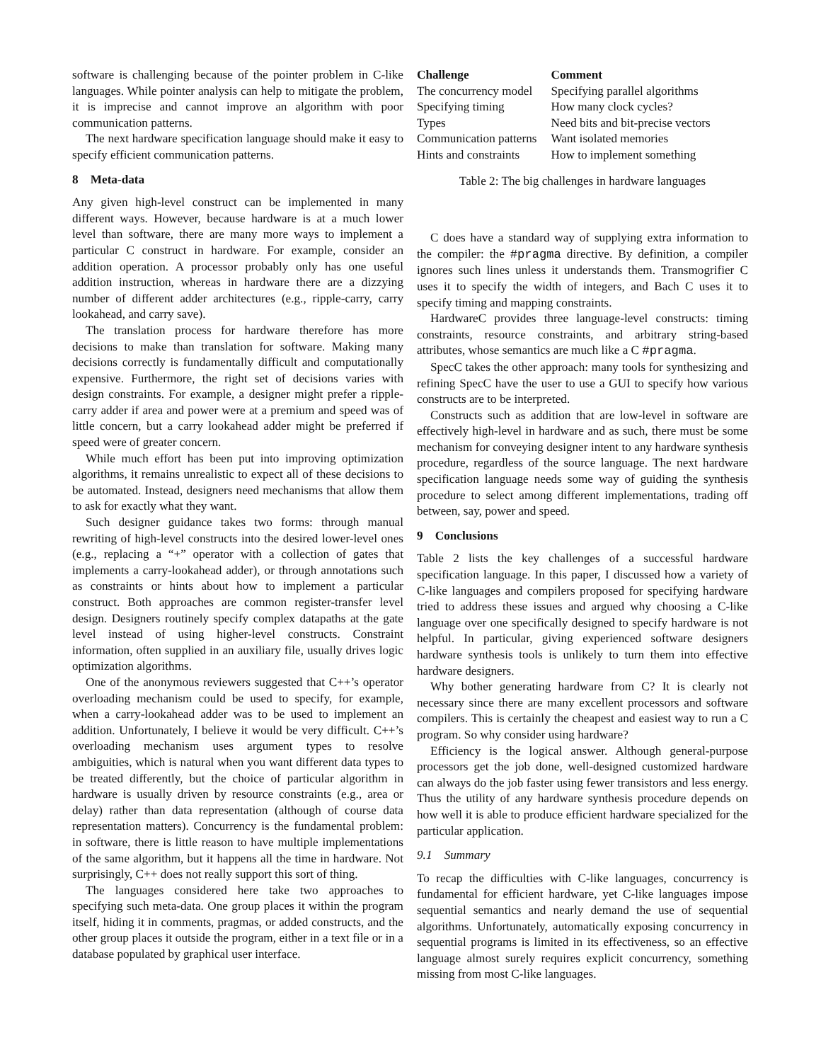software is challenging because of the pointer problem in C-like languages. While pointer analysis can help to mitigate the problem, it is imprecise and cannot improve an algorithm with poor communication patterns.
The next hardware specification language should make it easy to specify efficient communication patterns.
8 Meta-data
Any given high-level construct can be implemented in many different ways. However, because hardware is at a much lower level than software, there are many more ways to implement a particular C construct in hardware. For example, consider an addition operation. A processor probably only has one useful addition instruction, whereas in hardware there are a dizzying number of different adder architectures (e.g., ripple-carry, carry lookahead, and carry save).
The translation process for hardware therefore has more decisions to make than translation for software. Making many decisions correctly is fundamentally difficult and computationally expensive. Furthermore, the right set of decisions varies with design constraints. For example, a designer might prefer a ripple-carry adder if area and power were at a premium and speed was of little concern, but a carry lookahead adder might be preferred if speed were of greater concern.
While much effort has been put into improving optimization algorithms, it remains unrealistic to expect all of these decisions to be automated. Instead, designers need mechanisms that allow them to ask for exactly what they want.
Such designer guidance takes two forms: through manual rewriting of high-level constructs into the desired lower-level ones (e.g., replacing a “+” operator with a collection of gates that implements a carry-lookahead adder), or through annotations such as constraints or hints about how to implement a particular construct. Both approaches are common register-transfer level design. Designers routinely specify complex datapaths at the gate level instead of using higher-level constructs. Constraint information, often supplied in an auxiliary file, usually drives logic optimization algorithms.
One of the anonymous reviewers suggested that C++’s operator overloading mechanism could be used to specify, for example, when a carry-lookahead adder was to be used to implement an addition. Unfortunately, I believe it would be very difficult. C++’s overloading mechanism uses argument types to resolve ambiguities, which is natural when you want different data types to be treated differently, but the choice of particular algorithm in hardware is usually driven by resource constraints (e.g., area or delay) rather than data representation (although of course data representation matters). Concurrency is the fundamental problem: in software, there is little reason to have multiple implementations of the same algorithm, but it happens all the time in hardware. Not surprisingly, C++ does not really support this sort of thing.
The languages considered here take two approaches to specifying such meta-data. One group places it within the program itself, hiding it in comments, pragmas, or added constructs, and the other group places it outside the program, either in a text file or in a database populated by graphical user interface.
| Challenge | Comment |
| --- | --- |
| The concurrency model | Specifying parallel algorithms |
| Specifying timing | How many clock cycles? |
| Types | Need bits and bit-precise vectors |
| Communication patterns | Want isolated memories |
| Hints and constraints | How to implement something |
Table 2: The big challenges in hardware languages
C does have a standard way of supplying extra information to the compiler: the #pragma directive. By definition, a compiler ignores such lines unless it understands them. Transmogrifier C uses it to specify the width of integers, and Bach C uses it to specify timing and mapping constraints.
HardwareC provides three language-level constructs: timing constraints, resource constraints, and arbitrary string-based attributes, whose semantics are much like a C #pragma.
SpecC takes the other approach: many tools for synthesizing and refining SpecC have the user to use a GUI to specify how various constructs are to be interpreted.
Constructs such as addition that are low-level in software are effectively high-level in hardware and as such, there must be some mechanism for conveying designer intent to any hardware synthesis procedure, regardless of the source language. The next hardware specification language needs some way of guiding the synthesis procedure to select among different implementations, trading off between, say, power and speed.
9 Conclusions
Table 2 lists the key challenges of a successful hardware specification language. In this paper, I discussed how a variety of C-like languages and compilers proposed for specifying hardware tried to address these issues and argued why choosing a C-like language over one specifically designed to specify hardware is not helpful. In particular, giving experienced software designers hardware synthesis tools is unlikely to turn them into effective hardware designers.
Why bother generating hardware from C? It is clearly not necessary since there are many excellent processors and software compilers. This is certainly the cheapest and easiest way to run a C program. So why consider using hardware?
Efficiency is the logical answer. Although general-purpose processors get the job done, well-designed customized hardware can always do the job faster using fewer transistors and less energy. Thus the utility of any hardware synthesis procedure depends on how well it is able to produce efficient hardware specialized for the particular application.
9.1 Summary
To recap the difficulties with C-like languages, concurrency is fundamental for efficient hardware, yet C-like languages impose sequential semantics and nearly demand the use of sequential algorithms. Unfortunately, automatically exposing concurrency in sequential programs is limited in its effectiveness, so an effective language almost surely requires explicit concurrency, something missing from most C-like languages.